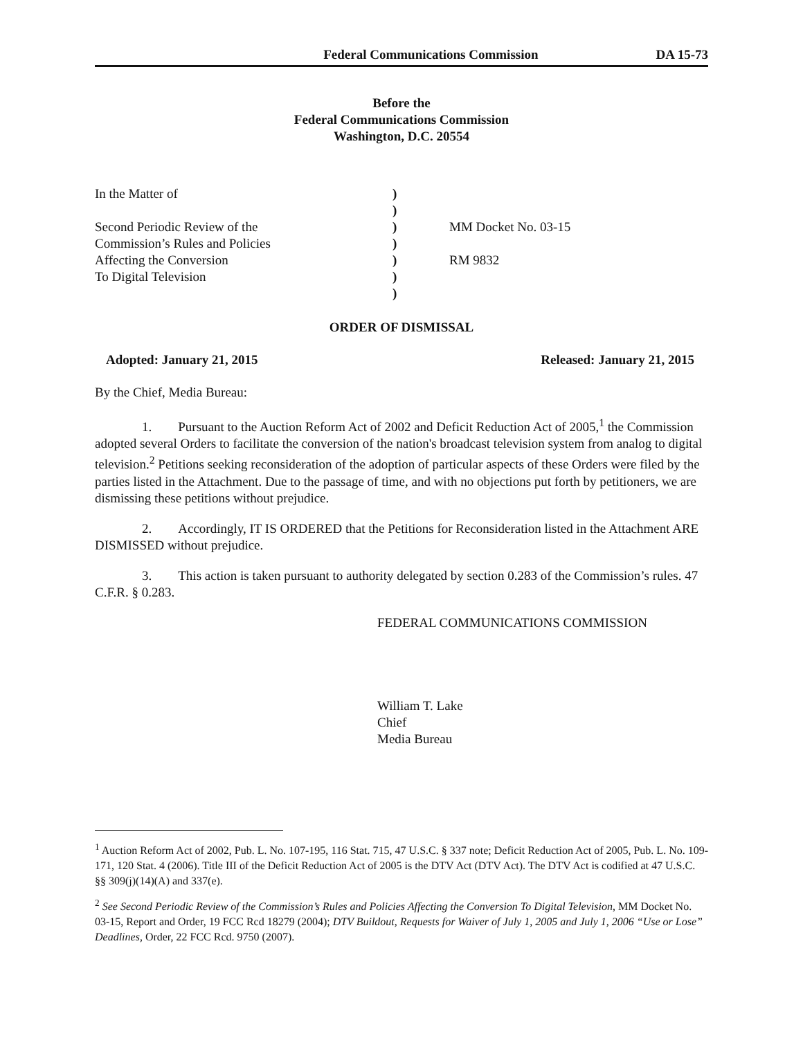Federal Communications Commission DA 15-73
Before the
Federal Communications Commission
Washington, D.C. 20554
| In the Matter of | ) | |
| | ) | |
| Second Periodic Review of the | ) | MM Docket No. 03-15 |
| Commission’s Rules and Policies | ) | |
| Affecting the Conversion | ) | RM 9832 |
| To Digital Television | ) | |
| | ) | |
ORDER OF DISMISSAL
Adopted: January 21, 2015 Released: January 21, 2015
By the Chief, Media Bureau:
1. Pursuant to the Auction Reform Act of 2002 and Deficit Reduction Act of 2005,<sup>1</sup> the Commission adopted several Orders to facilitate the conversion of the nation's broadcast television system from analog to digital television.<sup>2</sup> Petitions seeking reconsideration of the adoption of particular aspects of these Orders were filed by the parties listed in the Attachment. Due to the passage of time, and with no objections put forth by petitioners, we are dismissing these petitions without prejudice.
2. Accordingly, IT IS ORDERED that the Petitions for Reconsideration listed in the Attachment ARE DISMISSED without prejudice.
3. This action is taken pursuant to authority delegated by section 0.283 of the Commission’s rules. 47 C.F.R. § 0.283.
FEDERAL COMMUNICATIONS COMMISSION
William T. Lake
Chief
Media Bureau
<sup>1</sup> Auction Reform Act of 2002, Pub. L. No. 107-195, 116 Stat. 715, 47 U.S.C. § 337 note; Deficit Reduction Act of 2005, Pub. L. No. 109-171, 120 Stat. 4 (2006). Title III of the Deficit Reduction Act of 2005 is the DTV Act (DTV Act). The DTV Act is codified at 47 U.S.C. §§ 309(j)(14)(A) and 337(e).
<sup>2</sup> See Second Periodic Review of the Commission’s Rules and Policies Affecting the Conversion To Digital Television, MM Docket No. 03-15, Report and Order, 19 FCC Rcd 18279 (2004); DTV Buildout, Requests for Waiver of July 1, 2005 and July 1, 2006 “Use or Lose” Deadlines, Order, 22 FCC Rcd. 9750 (2007).